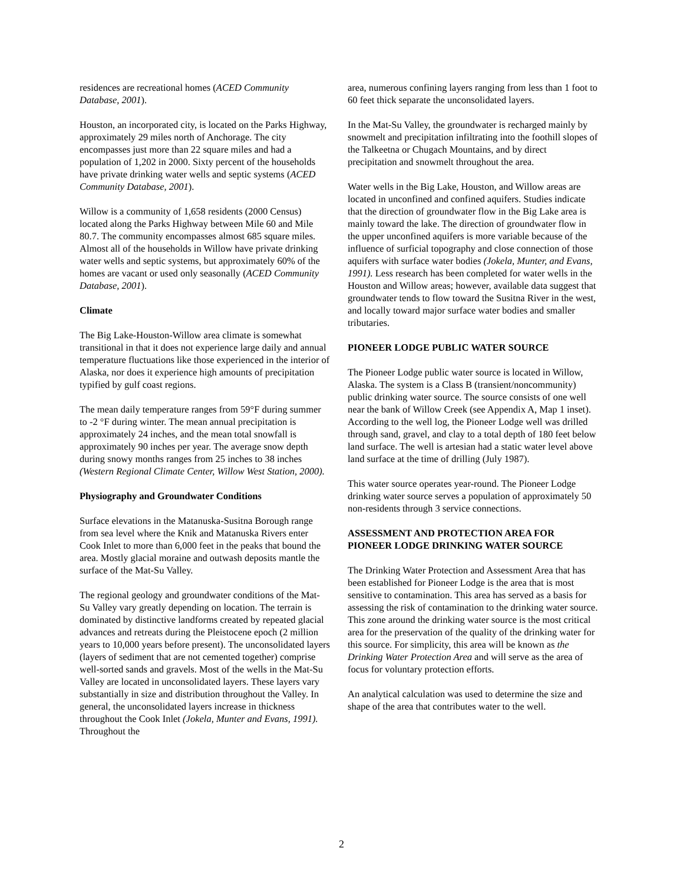residences are recreational homes (ACED Community Database, 2001).
Houston, an incorporated city, is located on the Parks Highway, approximately 29 miles north of Anchorage. The city encompasses just more than 22 square miles and had a population of 1,202 in 2000. Sixty percent of the households have private drinking water wells and septic systems (ACED Community Database, 2001).
Willow is a community of 1,658 residents (2000 Census) located along the Parks Highway between Mile 60 and Mile 80.7. The community encompasses almost 685 square miles. Almost all of the households in Willow have private drinking water wells and septic systems, but approximately 60% of the homes are vacant or used only seasonally (ACED Community Database, 2001).
Climate
The Big Lake-Houston-Willow area climate is somewhat transitional in that it does not experience large daily and annual temperature fluctuations like those experienced in the interior of Alaska, nor does it experience high amounts of precipitation typified by gulf coast regions.
The mean daily temperature ranges from 59°F during summer to -2 °F during winter. The mean annual precipitation is approximately 24 inches, and the mean total snowfall is approximately 90 inches per year. The average snow depth during snowy months ranges from 25 inches to 38 inches (Western Regional Climate Center, Willow West Station, 2000).
Physiography and Groundwater Conditions
Surface elevations in the Matanuska-Susitna Borough range from sea level where the Knik and Matanuska Rivers enter Cook Inlet to more than 6,000 feet in the peaks that bound the area. Mostly glacial moraine and outwash deposits mantle the surface of the Mat-Su Valley.
The regional geology and groundwater conditions of the Mat-Su Valley vary greatly depending on location. The terrain is dominated by distinctive landforms created by repeated glacial advances and retreats during the Pleistocene epoch (2 million years to 10,000 years before present). The unconsolidated layers (layers of sediment that are not cemented together) comprise well-sorted sands and gravels. Most of the wells in the Mat-Su Valley are located in unconsolidated layers. These layers vary substantially in size and distribution throughout the Valley. In general, the unconsolidated layers increase in thickness throughout the Cook Inlet (Jokela, Munter and Evans, 1991). Throughout the
area, numerous confining layers ranging from less than 1 foot to 60 feet thick separate the unconsolidated layers.
In the Mat-Su Valley, the groundwater is recharged mainly by snowmelt and precipitation infiltrating into the foothill slopes of the Talkeetna or Chugach Mountains, and by direct precipitation and snowmelt throughout the area.
Water wells in the Big Lake, Houston, and Willow areas are located in unconfined and confined aquifers. Studies indicate that the direction of groundwater flow in the Big Lake area is mainly toward the lake. The direction of groundwater flow in the upper unconfined aquifers is more variable because of the influence of surficial topography and close connection of those aquifers with surface water bodies (Jokela, Munter, and Evans, 1991). Less research has been completed for water wells in the Houston and Willow areas; however, available data suggest that groundwater tends to flow toward the Susitna River in the west, and locally toward major surface water bodies and smaller tributaries.
PIONEER LODGE PUBLIC WATER SOURCE
The Pioneer Lodge public water source is located in Willow, Alaska. The system is a Class B (transient/noncommunity) public drinking water source. The source consists of one well near the bank of Willow Creek (see Appendix A, Map 1 inset). According to the well log, the Pioneer Lodge well was drilled through sand, gravel, and clay to a total depth of 180 feet below land surface. The well is artesian had a static water level above land surface at the time of drilling (July 1987).
This water source operates year-round. The Pioneer Lodge drinking water source serves a population of approximately 50 non-residents through 3 service connections.
ASSESSMENT AND PROTECTION AREA FOR PIONEER LODGE DRINKING WATER SOURCE
The Drinking Water Protection and Assessment Area that has been established for Pioneer Lodge is the area that is most sensitive to contamination. This area has served as a basis for assessing the risk of contamination to the drinking water source. This zone around the drinking water source is the most critical area for the preservation of the quality of the drinking water for this source. For simplicity, this area will be known as the Drinking Water Protection Area and will serve as the area of focus for voluntary protection efforts.
An analytical calculation was used to determine the size and shape of the area that contributes water to the well.
2